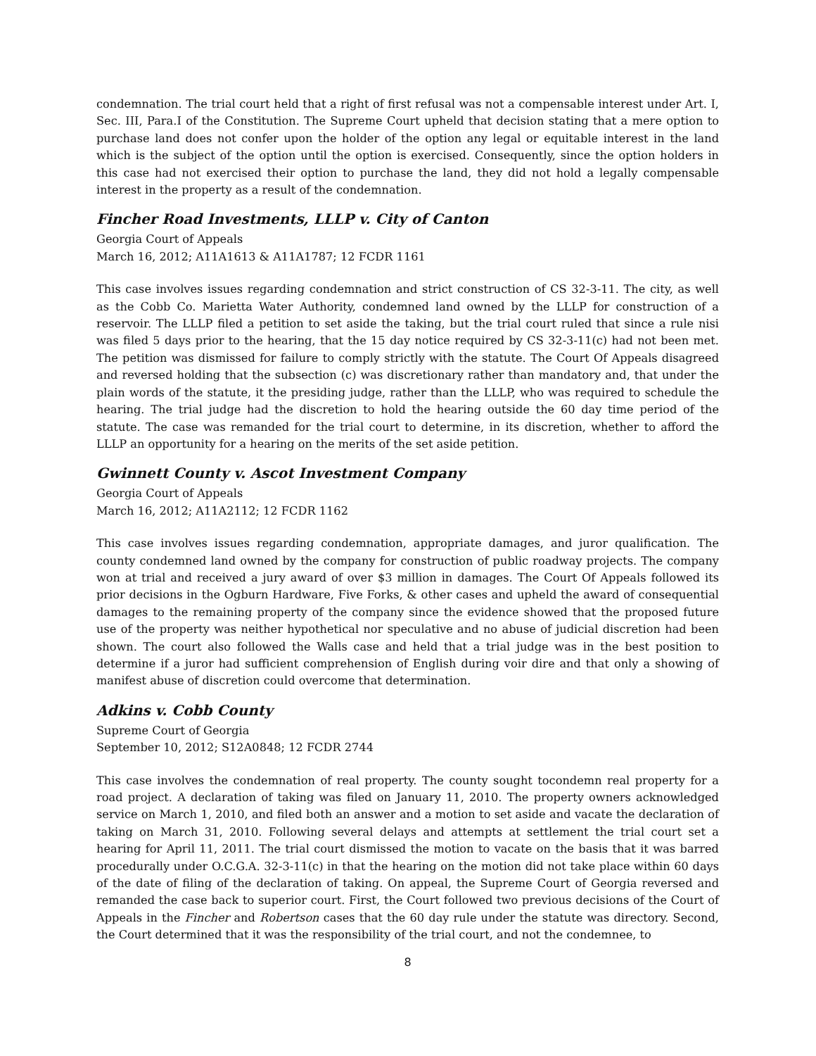condemnation. The trial court held that a right of first refusal was not a compensable interest under Art. I, Sec. III, Para.I of the Constitution. The Supreme Court upheld that decision stating that a mere option to purchase land does not confer upon the holder of the option any legal or equitable interest in the land which is the subject of the option until the option is exercised. Consequently, since the option holders in this case had not exercised their option to purchase the land, they did not hold a legally compensable interest in the property as a result of the condemnation.
Fincher Road Investments, LLLP v. City of Canton
Georgia Court of Appeals
March 16, 2012; A11A1613 & A11A1787; 12 FCDR 1161
This case involves issues regarding condemnation and strict construction of CS 32-3-11. The city, as well as the Cobb Co. Marietta Water Authority, condemned land owned by the LLLP for construction of a reservoir. The LLLP filed a petition to set aside the taking, but the trial court ruled that since a rule nisi was filed 5 days prior to the hearing, that the 15 day notice required by CS 32-3-11(c) had not been met. The petition was dismissed for failure to comply strictly with the statute. The Court Of Appeals disagreed and reversed holding that the subsection (c) was discretionary rather than mandatory and, that under the plain words of the statute, it the presiding judge, rather than the LLLP, who was required to schedule the hearing. The trial judge had the discretion to hold the hearing outside the 60 day time period of the statute. The case was remanded for the trial court to determine, in its discretion, whether to afford the LLLP an opportunity for a hearing on the merits of the set aside petition.
Gwinnett County v. Ascot Investment Company
Georgia Court of Appeals
March 16, 2012; A11A2112; 12 FCDR 1162
This case involves issues regarding condemnation, appropriate damages, and juror qualification. The county condemned land owned by the company for construction of public roadway projects. The company won at trial and received a jury award of over $3 million in damages. The Court Of Appeals followed its prior decisions in the Ogburn Hardware, Five Forks, & other cases and upheld the award of consequential damages to the remaining property of the company since the evidence showed that the proposed future use of the property was neither hypothetical nor speculative and no abuse of judicial discretion had been shown. The court also followed the Walls case and held that a trial judge was in the best position to determine if a juror had sufficient comprehension of English during voir dire and that only a showing of manifest abuse of discretion could overcome that determination.
Adkins v. Cobb County
Supreme Court of Georgia
September 10, 2012; S12A0848; 12 FCDR 2744
This case involves the condemnation of real property. The county sought tocondemn real property for a road project. A declaration of taking was filed on January 11, 2010. The property owners acknowledged service on March 1, 2010, and filed both an answer and a motion to set aside and vacate the declaration of taking on March 31, 2010. Following several delays and attempts at settlement the trial court set a hearing for April 11, 2011. The trial court dismissed the motion to vacate on the basis that it was barred procedurally under O.C.G.A. 32-3-11(c) in that the hearing on the motion did not take place within 60 days of the date of filing of the declaration of taking. On appeal, the Supreme Court of Georgia reversed and remanded the case back to superior court. First, the Court followed two previous decisions of the Court of Appeals in the Fincher and Robertson cases that the 60 day rule under the statute was directory. Second, the Court determined that it was the responsibility of the trial court, and not the condemnee, to
8